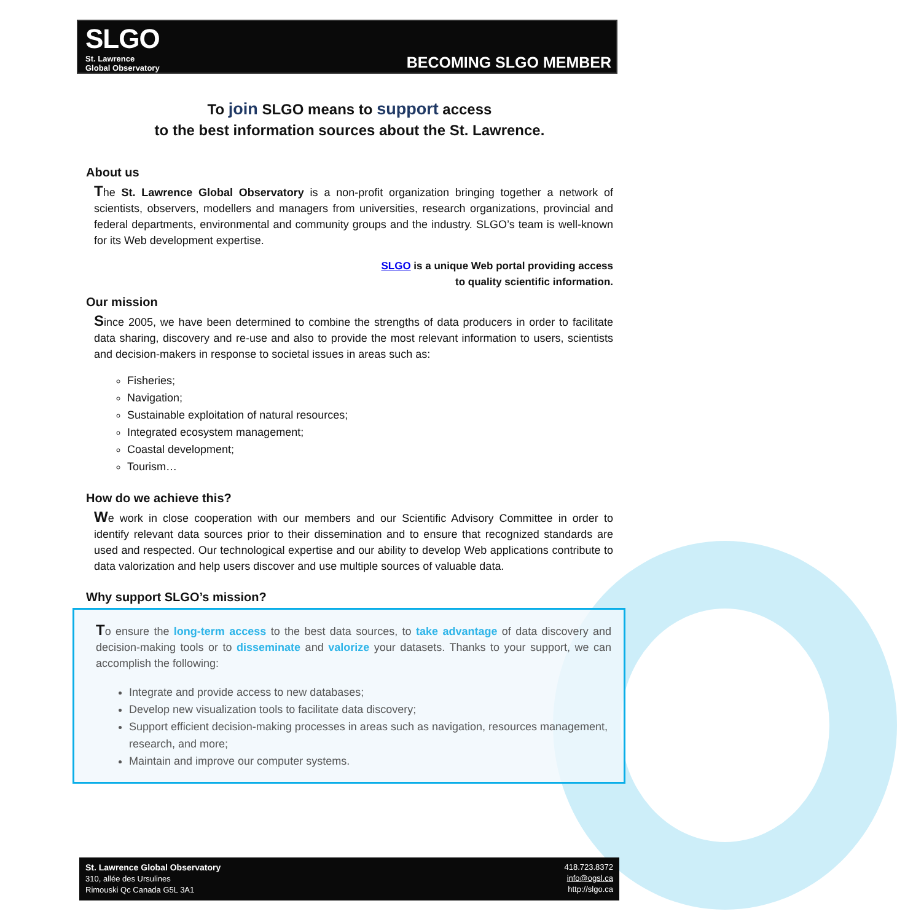SLGO
St. Lawrence
Global Observatory
BECOMING SLGO MEMBER
To join SLGO means to support access
to the best information sources about the St. Lawrence.
About us
The St. Lawrence Global Observatory is a non-profit organization bringing together a network of scientists, observers, modellers and managers from universities, research organizations, provincial and federal departments, environmental and community groups and the industry. SLGO’s team is well-known for its Web development expertise.
SLGO is a unique Web portal providing access
to quality scientific information.
Our mission
Since 2005, we have been determined to combine the strengths of data producers in order to facilitate data sharing, discovery and re-use and also to provide the most relevant information to users, scientists and decision-makers in response to societal issues in areas such as:
Fisheries;
Navigation;
Sustainable exploitation of natural resources;
Integrated ecosystem management;
Coastal development;
Tourism…
How do we achieve this?
We work in close cooperation with our members and our Scientific Advisory Committee in order to identify relevant data sources prior to their dissemination and to ensure that recognized standards are used and respected. Our technological expertise and our ability to develop Web applications contribute to data valorization and help users discover and use multiple sources of valuable data.
Why support SLGO’s mission?
To ensure the long-term access to the best data sources, to take advantage of data discovery and decision-making tools or to disseminate and valorize your datasets. Thanks to your support, we can accomplish the following:
Integrate and provide access to new databases;
Develop new visualization tools to facilitate data discovery;
Support efficient decision-making processes in areas such as navigation, resources management, research, and more;
Maintain and improve our computer systems.
St. Lawrence Global Observatory
310, allée des Ursulines
Rimouski Qc Canada G5L 3A1
418.723.8372
info@ogsl.ca
http://slgo.ca